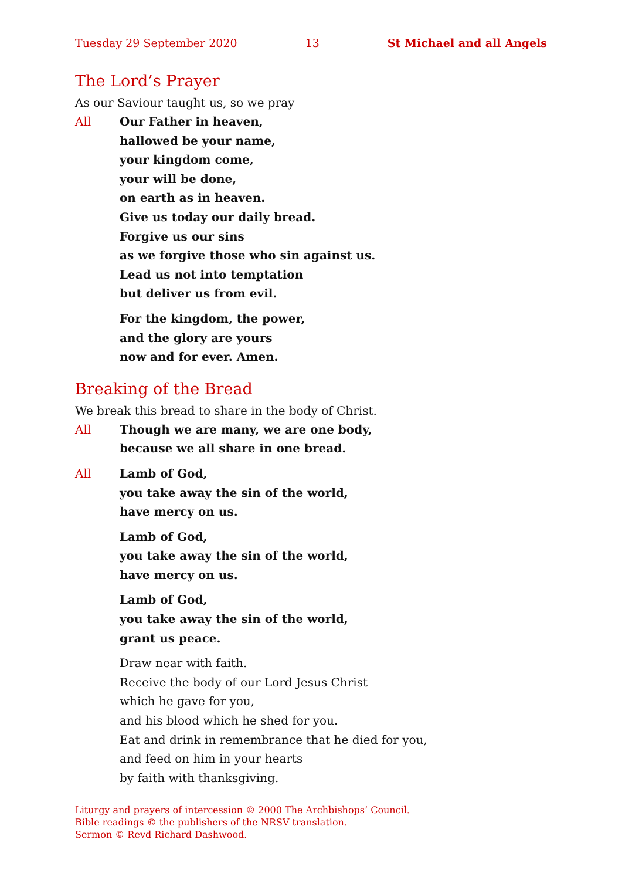Tuesday 29 September 2020 13 St Michael and all Angels
The Lord’s Prayer
As our Saviour taught us, so we pray
All Our Father in heaven,
hallowed be your name,
your kingdom come,
your will be done,
on earth as in heaven.
Give us today our daily bread.
Forgive us our sins
as we forgive those who sin against us.
Lead us not into temptation
but deliver us from evil.
For the kingdom, the power,
and the glory are yours
now and for ever. Amen.
Breaking of the Bread
We break this bread to share in the body of Christ.
All Though we are many, we are one body,
because we all share in one bread.
All Lamb of God,
you take away the sin of the world,
have mercy on us.
Lamb of God,
you take away the sin of the world,
have mercy on us.
Lamb of God,
you take away the sin of the world,
grant us peace.
Draw near with faith.
Receive the body of our Lord Jesus Christ
which he gave for you,
and his blood which he shed for you.
Eat and drink in remembrance that he died for you,
and feed on him in your hearts
by faith with thanksgiving.
Liturgy and prayers of intercession © 2000 The Archbishops’ Council.
Bible readings © the publishers of the NRSV translation.
Sermon © Revd Richard Dashwood.